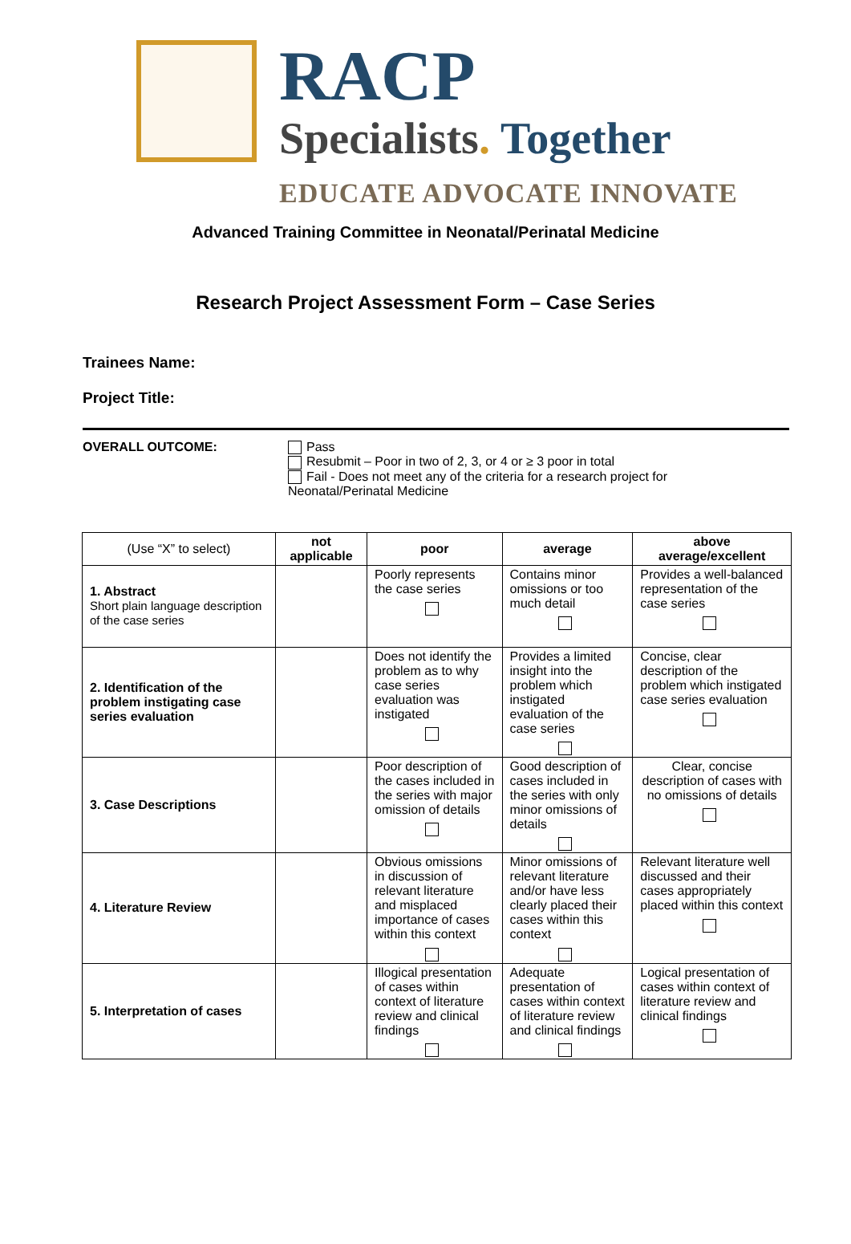RACP
Specialists. Together
EDUCATE ADVOCATE INNOVATE
Advanced Training Committee in Neonatal/Perinatal Medicine
Research Project Assessment Form – Case Series
Trainees Name:
Project Title:
OVERALL OUTCOME: Pass
Resubmit – Poor in two of 2, 3, or 4 or ≥ 3 poor in total
Fail - Does not meet any of the criteria for a research project for
Neonatal/Perinatal Medicine
| (Use “X” to select) | not applicable | poor | average | above average/excellent |
| --- | --- | --- | --- | --- |
| 1. Abstract Short plain language description of the case series | | Poorly represents the case series | Contains minor omissions or too much detail | Provides a well-balanced representation of the case series |
| 2. Identification of the problem instigating case series evaluation | | Does not identify the problem as to why case series evaluation was instigated | Provides a limited insight into the problem which instigated evaluation of the case series | Concise, clear description of the problem which instigated case series evaluation |
| 3. Case Descriptions | | Poor description of the cases included in the series with major omission of details | Good description of cases included in the series with only minor omissions of details | Clear, concise description of cases with no omissions of details |
| 4. Literature Review | | Obvious omissions in discussion of relevant literature and misplaced importance of cases within this context | Minor omissions of relevant literature and/or have less clearly placed their cases within this context | Relevant literature well discussed and their cases appropriately placed within this context |
| 5. Interpretation of cases | | Illogical presentation of cases within context of literature review and clinical findings | Adequate presentation of cases within context of literature review and clinical findings | Logical presentation of cases within context of literature review and clinical findings |